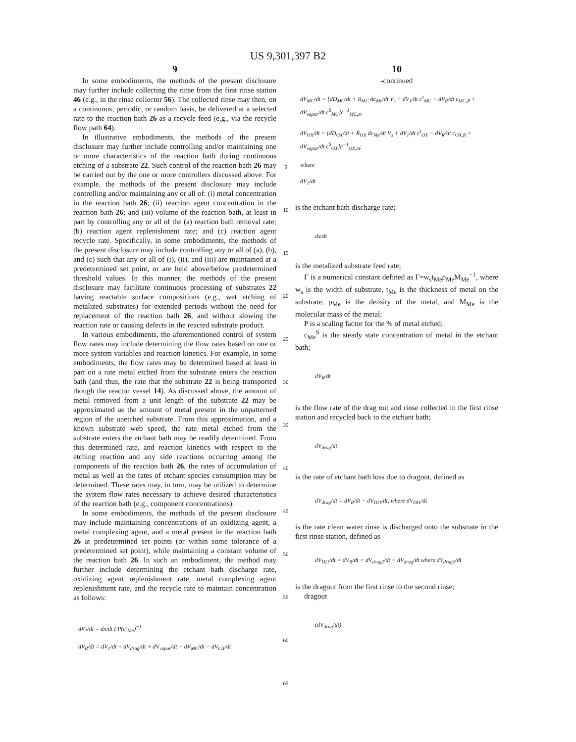US 9,301,397 B2
9
In some embodiments, the methods of the present disclosure may further include collecting the rinse from the first rinse station 46 (e.g., in the rinse collector 56). The collected rinse may then, on a continuous, periodic, or random basis, be delivered at a selected rate to the reaction bath 26 as a recycle feed (e.g., via the recycle flow path 64).
In illustrative embodiments, the methods of the present disclosure may further include controlling and/or maintaining one or more characteristics of the reaction bath during continuous etching of a substrate 22. Such control of the reaction bath 26 may be carried out by the one or more controllers discussed above. For example, the methods of the present disclosure may include controlling and/or maintaining any or all of: (i) metal concentration in the reaction bath 26; (ii) reaction agent concentration in the reaction bath 26; and (iii) volume of the reaction bath, at least in part by controlling any or all of the (a) reaction bath removal rate; (b) reaction agent replenishment rate; and (c) reaction agent recycle rate. Specifically, in some embodiments, the methods of the present disclosure may include controlling any or all of (a), (b), and (c) such that any or all of (i), (ii), and (iii) are maintained at a predetermined set point, or are held above/below predetermined threshold values. In this manner, the methods of the present disclosure may facilitate continuous processing of substrates 22 having reactable surface compositions (e.g., wet etching of metalized substrates) for extended periods without the need for replacement of the reaction bath 26, and without slowing the reaction rate or causing defects in the reacted substrate product.
In various embodiments, the aforementioned control of system flow rates may include determining the flow rates based on one or more system variables and reaction kinetics. For example, in some embodiments, the flow rates may be determined based at least in part on a rate metal etched from the substrate enters the reaction bath (and thus, the rate that the substrate 22 is being transported though the reactor vessel 14). As discussed above, the amount of metal removed from a unit length of the substrate 22 may be approximated as the amount of metal present in the unpatterned region of the unetched substrate. From this approximation, and a known substrate web speed, the rate metal etched from the substrate enters the etchant bath may be readily determined. From this determined rate, and reaction kinetics with respect to the etching reaction and any side reactions occurring among the components of the reaction bath 26, the rates of accumulation of metal as well as the rates of etchant species consumption may be determined. These rates may, in turn, may be utilized to determine the system flow rates necessary to achieve desired characteristics of the reaction bath (e.g., component concentrations).
In some embodiments, the methods of the present disclosure may include maintaining concentrations of an oxidizing agent, a metal complexing agent, and a metal present in the reaction bath 26 at predetermined set points (or within some tolerance of a predetermined set point), while maintaining a constant volume of the reaction bath 26. In such an embodiment, the method may further include determining the etchant bath discharge rate, oxidizing agent replenishment rate, metal complexing agent replenishment rate, and the recycle rate to maintain concentration as follows:
dV<sub>1</sub>/dt = dx/dt ΓP(c<sup>s</sup><sub>Me</sub>)<sup>−1</sup>
dV<sub>R</sub>/dt = dV<sub>1</sub>/dt + dV<sub>drag</sub>/dt + dV<sub>vapor</sub>/dt − dV<sub>MC</sub>/dt − dV<sub>OX</sub>/dt
5
10
15
20
25
30
35
40
45
50
55
60
65
10
-continued
dV<sub>MC</sub>/dt = [dD<sub>MC</sub>/dt + R<sub>MC</sub> dc<sub>Me</sub>/dt V<sub>s</sub> + dV<sub>1</sub>/dt c<sup>s</sup><sub>MC</sub> − dV<sub>R</sub>/dt c<sub>MC,R</sub> + dV<sub>vapor</sub>/dt c<sup>S</sup><sub>MC</sub>]c<sup>−1</sup><sub>MC,m</sub>
dV<sub>OX</sub>/dt = [dD<sub>OX</sub>/dt + R<sub>OX</sub> dc<sub>Me</sub>/dt V<sub>s</sub> + dV<sub>1</sub>/dt c<sup>s</sup><sub>OX</sub> − dV<sub>R</sub>/dt c<sub>OX,R</sub> + dV<sub>vapor</sub>/dt c<sup>S</sup><sub>OX</sub>]c<sup>−1</sup><sub>OX,m</sub>;
where
dV<sub>1</sub>/dt
is the etchant bath discharge rate;
dx/dt
is the metalized substrate feed rate;
Γ is a numerical constant defined as Γ=w<sub>s</sub>t<sub>Me</sub>ρ<sub>Me</sub>M<sub>Me</sub><sup>−1</sup>, where w<sub>s</sub> is the width of substrate, t<sub>Me</sub> is the thickness of metal on the substrate, ρ<sub>Me</sub> is the density of the metal, and M<sub>Me</sub> is the molecular mass of the metal;
P is a scaling factor for the % of metal etched;
c<sub>Me</sub><sup>S</sup> is the steady state concentration of metal in the etchant bath;
dV<sub>R</sub>/dt
is the flow rate of the drag out and rinse collected in the first rinse station and recycled back to the etchant bath;
dV<sub>drag</sub>/dt
is the rate of etchant bath loss due to dragout, defined as
dV<sub>drag</sub>/dt = dV<sub>R</sub>/dt − dV<sub>DI1</sub>/dt, where dV<sub>DI1</sub>/dt
is the rate clean water rinse is discharged onto the substrate in the first rinse station, defined as
dV<sub>DI1</sub>/dt = dV<sub>R</sub>/dt + dV<sub>drag2</sub>/dt − dV<sub>drag</sub>/dt where dV<sub>drag2</sub>/dt
is the dragout from the first rinse to the second rinse;
dragout
(dV<sub>drag</sub>/dt)